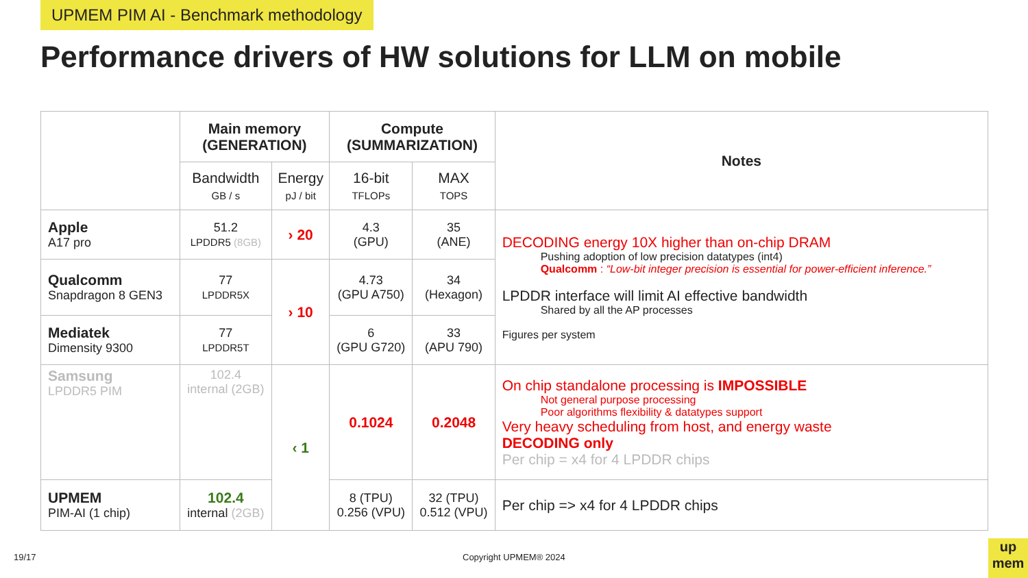UPMEM PIM AI - Benchmark methodology
Performance drivers of HW solutions for LLM on mobile
| | Main memory (GENERATION) | | Compute (SUMMARIZATION) | | Notes |
| --- | --- | --- | --- | --- | --- |
| | Bandwidth GB / s | Energy pJ / bit | 16-bit TFLOPs | MAX TOPS | |
| Apple A17 pro | 51.2 LPDDR5 (8GB) | › 20 | 4.3 (GPU) | 35 (ANE) | DECODING energy 10X higher than on-chip DRAM Pushing adoption of low precision datatypes (int4) Qualcomm : “Low-bit integer precision is essential for power-efficient inference.” LPDDR interface will limit AI effective bandwidth Shared by all the AP processes Figures per system |
| Qualcomm Snapdragon 8 GEN3 | 77 LPDDR5X | › 10 | 4.73 (GPU A750) | 34 (Hexagon) | |
| Mediatek Dimensity 9300 | 77 LPDDR5T | | 6 (GPU G720) | 33 (APU 790) | |
| Samsung LPDDR5 PIM | 102.4 internal (2GB) | ‹ 1 | 0.1024 | 0.2048 | On chip standalone processing is IMPOSSIBLE Not general purpose processing Poor algorithms flexibility & datatypes support Very heavy scheduling from host, and energy waste DECODING only Per chip = x4 for 4 LPDDR chips |
| UPMEM PIM-AI (1 chip) | 102.4 internal (2GB) | | 8 (TPU) 0.256 (VPU) | 32 (TPU) 0.512 (VPU) | Per chip => x4 for 4 LPDDR chips |
19/17 Copyright UPMEM® 2024
up
mem